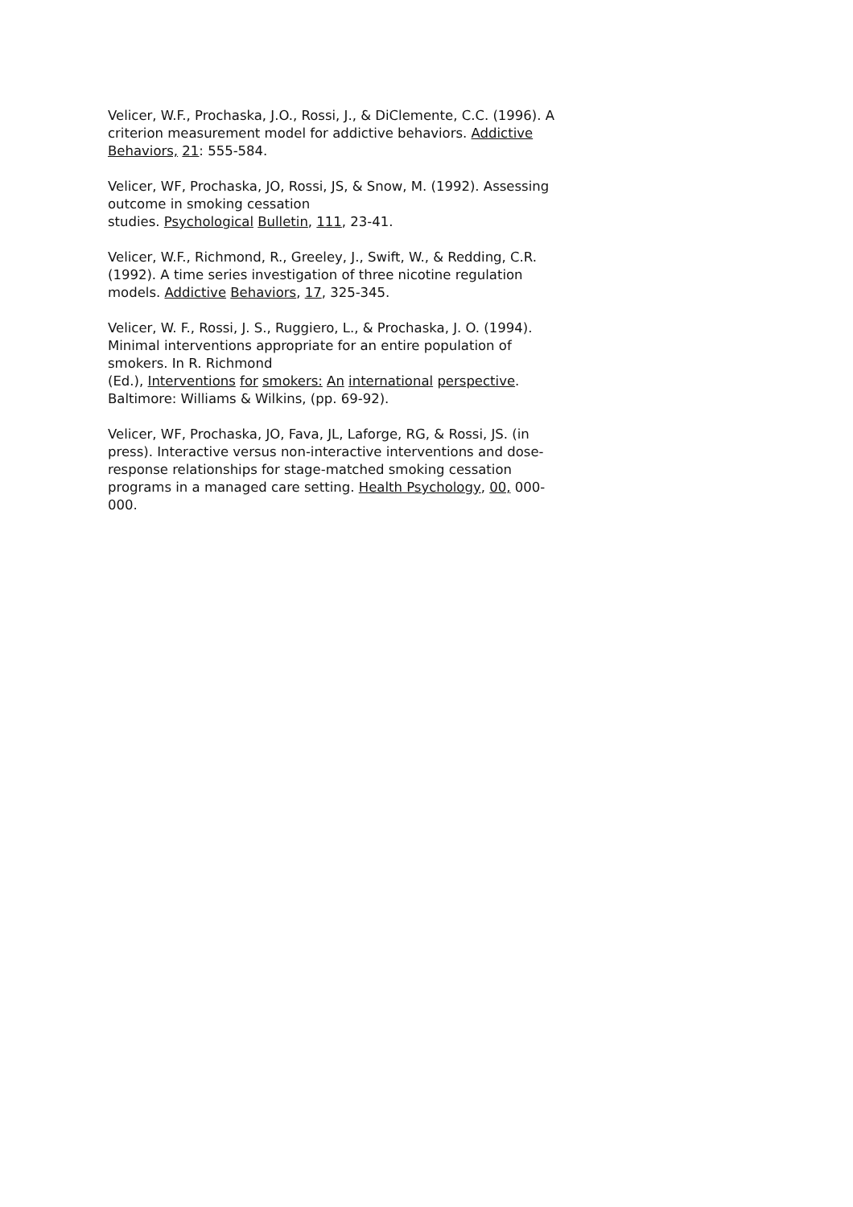Velicer, W.F., Prochaska, J.O., Rossi, J., & DiClemente, C.C. (1996). A criterion measurement model for addictive behaviors. Addictive Behaviors, 21: 555-584.
Velicer, WF, Prochaska, JO, Rossi, JS, & Snow, M. (1992). Assessing outcome in smoking cessation
studies. Psychological Bulletin, 111, 23-41.
Velicer, W.F., Richmond, R., Greeley, J., Swift, W., & Redding, C.R. (1992). A time series investigation of three nicotine regulation models. Addictive Behaviors, 17, 325-345.
Velicer, W. F., Rossi, J. S., Ruggiero, L., & Prochaska, J. O. (1994). Minimal interventions appropriate for an entire population of smokers. In R. Richmond
(Ed.), Interventions for smokers: An international perspective. Baltimore: Williams & Wilkins, (pp. 69-92).
Velicer, WF, Prochaska, JO, Fava, JL, Laforge, RG, & Rossi, JS. (in press). Interactive versus non-interactive interventions and dose-response relationships for stage-matched smoking cessation programs in a managed care setting. Health Psychology, 00, 000-000.